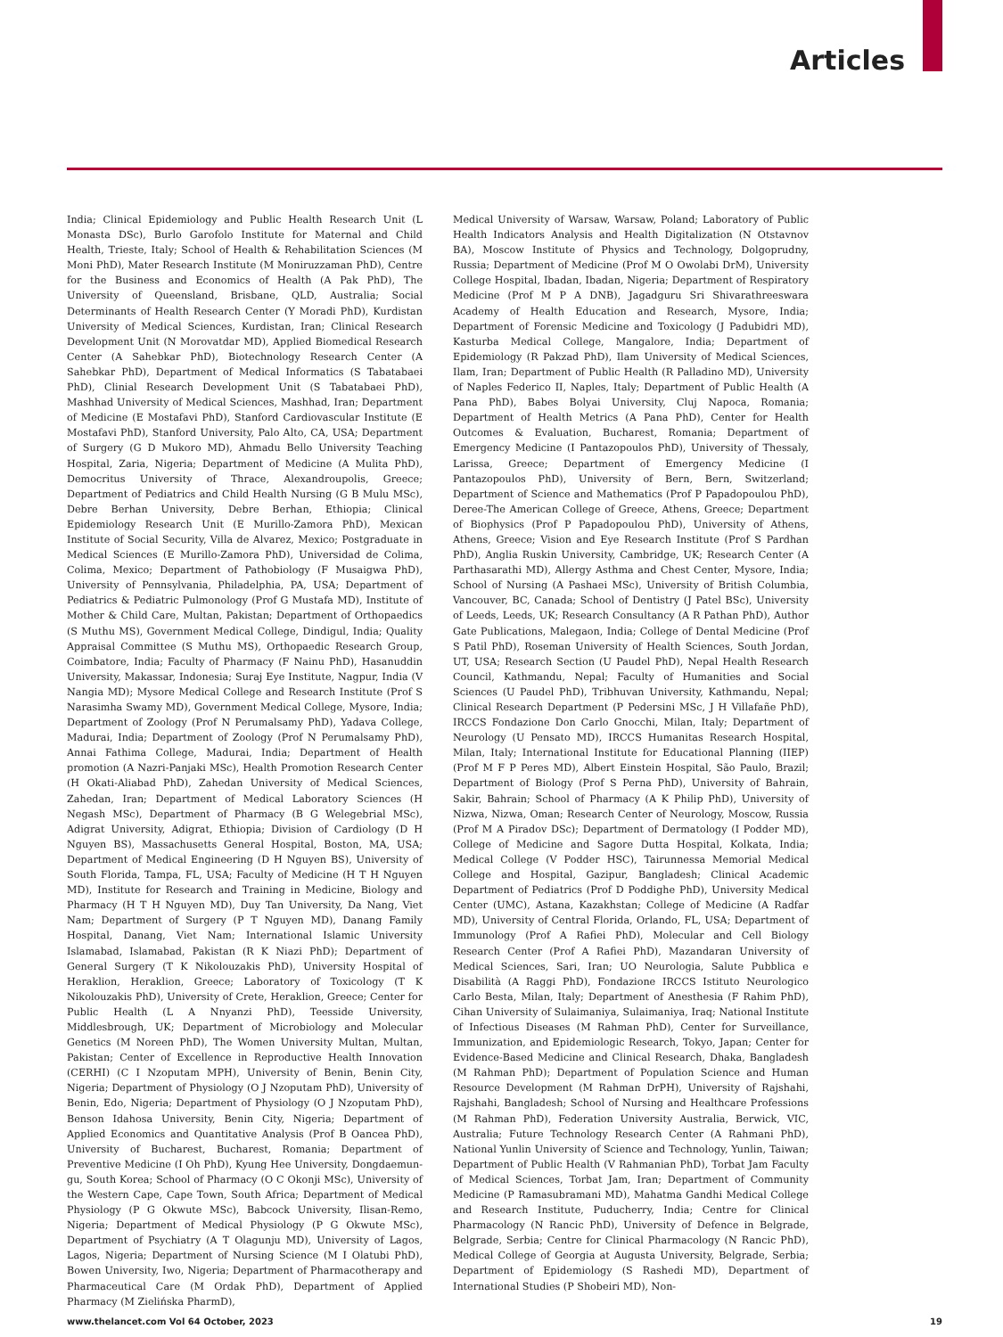Articles
India; Clinical Epidemiology and Public Health Research Unit (L Monasta DSc), Burlo Garofolo Institute for Maternal and Child Health, Trieste, Italy; School of Health & Rehabilitation Sciences (M Moni PhD), Mater Research Institute (M Moniruzzaman PhD), Centre for the Business and Economics of Health (A Pak PhD), The University of Queensland, Brisbane, QLD, Australia; Social Determinants of Health Research Center (Y Moradi PhD), Kurdistan University of Medical Sciences, Kurdistan, Iran; Clinical Research Development Unit (N Morovatdar MD), Applied Biomedical Research Center (A Sahebkar PhD), Biotechnology Research Center (A Sahebkar PhD), Department of Medical Informatics (S Tabatabaei PhD), Clinial Research Development Unit (S Tabatabaei PhD), Mashhad University of Medical Sciences, Mashhad, Iran; Department of Medicine (E Mostafavi PhD), Stanford Cardiovascular Institute (E Mostafavi PhD), Stanford University, Palo Alto, CA, USA; Department of Surgery (G D Mukoro MD), Ahmadu Bello University Teaching Hospital, Zaria, Nigeria; Department of Medicine (A Mulita PhD), Democritus University of Thrace, Alexandroupolis, Greece; Department of Pediatrics and Child Health Nursing (G B Mulu MSc), Debre Berhan University, Debre Berhan, Ethiopia; Clinical Epidemiology Research Unit (E Murillo-Zamora PhD), Mexican Institute of Social Security, Villa de Alvarez, Mexico; Postgraduate in Medical Sciences (E Murillo-Zamora PhD), Universidad de Colima, Colima, Mexico; Department of Pathobiology (F Musaigwa PhD), University of Pennsylvania, Philadelphia, PA, USA; Department of Pediatrics & Pediatric Pulmonology (Prof G Mustafa MD), Institute of Mother & Child Care, Multan, Pakistan; Department of Orthopaedics (S Muthu MS), Government Medical College, Dindigul, India; Quality Appraisal Committee (S Muthu MS), Orthopaedic Research Group, Coimbatore, India; Faculty of Pharmacy (F Nainu PhD), Hasanuddin University, Makassar, Indonesia; Suraj Eye Institute, Nagpur, India (V Nangia MD); Mysore Medical College and Research Institute (Prof S Narasimha Swamy MD), Government Medical College, Mysore, India; Department of Zoology (Prof N Perumalsamy PhD), Yadava College, Madurai, India; Department of Zoology (Prof N Perumalsamy PhD), Annai Fathima College, Madurai, India; Department of Health promotion (A Nazri-Panjaki MSc), Health Promotion Research Center (H Okati-Aliabad PhD), Zahedan University of Medical Sciences, Zahedan, Iran; Department of Medical Laboratory Sciences (H Negash MSc), Department of Pharmacy (B G Welegebrial MSc), Adigrat University, Adigrat, Ethiopia; Division of Cardiology (D H Nguyen BS), Massachusetts General Hospital, Boston, MA, USA; Department of Medical Engineering (D H Nguyen BS), University of South Florida, Tampa, FL, USA; Faculty of Medicine (H T H Nguyen MD), Institute for Research and Training in Medicine, Biology and Pharmacy (H T H Nguyen MD), Duy Tan University, Da Nang, Viet Nam; Department of Surgery (P T Nguyen MD), Danang Family Hospital, Danang, Viet Nam; International Islamic University Islamabad, Islamabad, Pakistan (R K Niazi PhD); Department of General Surgery (T K Nikolouzakis PhD), University Hospital of Heraklion, Heraklion, Greece; Laboratory of Toxicology (T K Nikolouzakis PhD), University of Crete, Heraklion, Greece; Center for Public Health (L A Nnyanzi PhD), Teesside University, Middlesbrough, UK; Department of Microbiology and Molecular Genetics (M Noreen PhD), The Women University Multan, Multan, Pakistan; Center of Excellence in Reproductive Health Innovation (CERHI) (C I Nzoputam MPH), University of Benin, Benin City, Nigeria; Department of Physiology (O J Nzoputam PhD), University of Benin, Edo, Nigeria; Department of Physiology (O J Nzoputam PhD), Benson Idahosa University, Benin City, Nigeria; Department of Applied Economics and Quantitative Analysis (Prof B Oancea PhD), University of Bucharest, Bucharest, Romania; Department of Preventive Medicine (I Oh PhD), Kyung Hee University, Dongdaemun-gu, South Korea; School of Pharmacy (O C Okonji MSc), University of the Western Cape, Cape Town, South Africa; Department of Medical Physiology (P G Okwute MSc), Babcock University, Ilisan-Remo, Nigeria; Department of Medical Physiology (P G Okwute MSc), Department of Psychiatry (A T Olagunju MD), University of Lagos, Lagos, Nigeria; Department of Nursing Science (M I Olatubi PhD), Bowen University, Iwo, Nigeria; Department of Pharmacotherapy and Pharmaceutical Care (M Ordak PhD), Department of Applied Pharmacy (M Zielińska PharmD),
Medical University of Warsaw, Warsaw, Poland; Laboratory of Public Health Indicators Analysis and Health Digitalization (N Otstavnov BA), Moscow Institute of Physics and Technology, Dolgoprudny, Russia; Department of Medicine (Prof M O Owolabi DrM), University College Hospital, Ibadan, Ibadan, Nigeria; Department of Respiratory Medicine (Prof M P A DNB), Jagadguru Sri Shivarathreeswara Academy of Health Education and Research, Mysore, India; Department of Forensic Medicine and Toxicology (J Padubidri MD), Kasturba Medical College, Mangalore, India; Department of Epidemiology (R Pakzad PhD), Ilam University of Medical Sciences, Ilam, Iran; Department of Public Health (R Palladino MD), University of Naples Federico II, Naples, Italy; Department of Public Health (A Pana PhD), Babes Bolyai University, Cluj Napoca, Romania; Department of Health Metrics (A Pana PhD), Center for Health Outcomes & Evaluation, Bucharest, Romania; Department of Emergency Medicine (I Pantazopoulos PhD), University of Thessaly, Larissa, Greece; Department of Emergency Medicine (I Pantazopoulos PhD), University of Bern, Bern, Switzerland; Department of Science and Mathematics (Prof P Papadopoulou PhD), Deree-The American College of Greece, Athens, Greece; Department of Biophysics (Prof P Papadopoulou PhD), University of Athens, Athens, Greece; Vision and Eye Research Institute (Prof S Pardhan PhD), Anglia Ruskin University, Cambridge, UK; Research Center (A Parthasarathi MD), Allergy Asthma and Chest Center, Mysore, India; School of Nursing (A Pashaei MSc), University of British Columbia, Vancouver, BC, Canada; School of Dentistry (J Patel BSc), University of Leeds, Leeds, UK; Research Consultancy (A R Pathan PhD), Author Gate Publications, Malegaon, India; College of Dental Medicine (Prof S Patil PhD), Roseman University of Health Sciences, South Jordan, UT, USA; Research Section (U Paudel PhD), Nepal Health Research Council, Kathmandu, Nepal; Faculty of Humanities and Social Sciences (U Paudel PhD), Tribhuvan University, Kathmandu, Nepal; Clinical Research Department (P Pedersini MSc, J H Villafañe PhD), IRCCS Fondazione Don Carlo Gnocchi, Milan, Italy; Department of Neurology (U Pensato MD), IRCCS Humanitas Research Hospital, Milan, Italy; International Institute for Educational Planning (IIEP) (Prof M F P Peres MD), Albert Einstein Hospital, São Paulo, Brazil; Department of Biology (Prof S Perna PhD), University of Bahrain, Sakir, Bahrain; School of Pharmacy (A K Philip PhD), University of Nizwa, Nizwa, Oman; Research Center of Neurology, Moscow, Russia (Prof M A Piradov DSc); Department of Dermatology (I Podder MD), College of Medicine and Sagore Dutta Hospital, Kolkata, India; Medical College (V Podder HSC), Tairunnessa Memorial Medical College and Hospital, Gazipur, Bangladesh; Clinical Academic Department of Pediatrics (Prof D Poddighe PhD), University Medical Center (UMC), Astana, Kazakhstan; College of Medicine (A Radfar MD), University of Central Florida, Orlando, FL, USA; Department of Immunology (Prof A Rafiei PhD), Molecular and Cell Biology Research Center (Prof A Rafiei PhD), Mazandaran University of Medical Sciences, Sari, Iran; UO Neurologia, Salute Pubblica e Disabilità (A Raggi PhD), Fondazione IRCCS Istituto Neurologico Carlo Besta, Milan, Italy; Department of Anesthesia (F Rahim PhD), Cihan University of Sulaimaniya, Sulaimaniya, Iraq; National Institute of Infectious Diseases (M Rahman PhD), Center for Surveillance, Immunization, and Epidemiologic Research, Tokyo, Japan; Center for Evidence-Based Medicine and Clinical Research, Dhaka, Bangladesh (M Rahman PhD); Department of Population Science and Human Resource Development (M Rahman DrPH), University of Rajshahi, Rajshahi, Bangladesh; School of Nursing and Healthcare Professions (M Rahman PhD), Federation University Australia, Berwick, VIC, Australia; Future Technology Research Center (A Rahmani PhD), National Yunlin University of Science and Technology, Yunlin, Taiwan; Department of Public Health (V Rahmanian PhD), Torbat Jam Faculty of Medical Sciences, Torbat Jam, Iran; Department of Community Medicine (P Ramasubramani MD), Mahatma Gandhi Medical College and Research Institute, Puducherry, India; Centre for Clinical Pharmacology (N Rancic PhD), University of Defence in Belgrade, Belgrade, Serbia; Centre for Clinical Pharmacology (N Rancic PhD), Medical College of Georgia at Augusta University, Belgrade, Serbia; Department of Epidemiology (S Rashedi MD), Department of International Studies (P Shobeiri MD), Non-
www.thelancet.com Vol 64 October, 2023 19